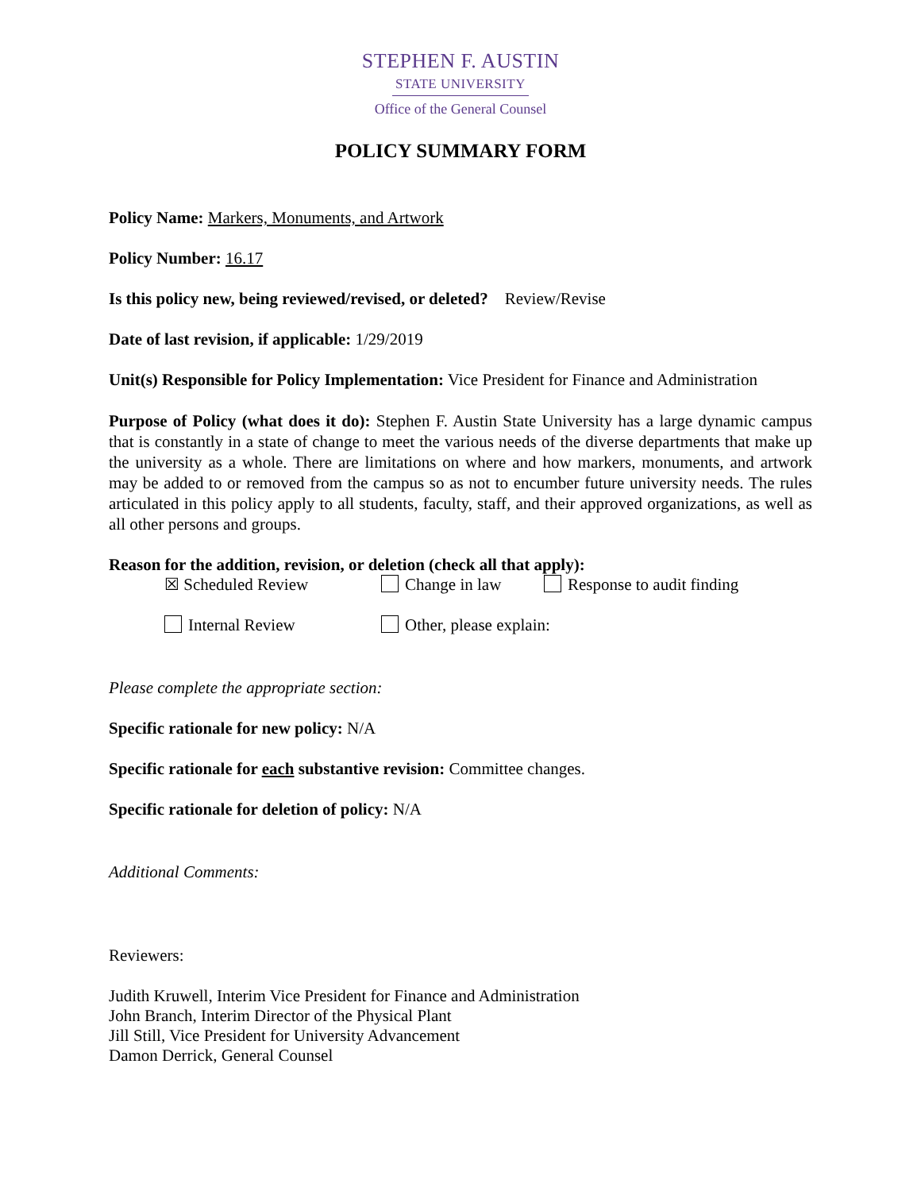STEPHEN F. AUSTIN
STATE UNIVERSITY
Office of the General Counsel
POLICY SUMMARY FORM
Policy Name: Markers, Monuments, and Artwork
Policy Number: 16.17
Is this policy new, being reviewed/revised, or deleted? Review/Revise
Date of last revision, if applicable: 1/29/2019
Unit(s) Responsible for Policy Implementation: Vice President for Finance and Administration
Purpose of Policy (what does it do): Stephen F. Austin State University has a large dynamic campus that is constantly in a state of change to meet the various needs of the diverse departments that make up the university as a whole. There are limitations on where and how markers, monuments, and artwork may be added to or removed from the campus so as not to encumber future university needs. The rules articulated in this policy apply to all students, faculty, staff, and their approved organizations, as well as all other persons and groups.
Reason for the addition, revision, or deletion (check all that apply):
☒ Scheduled Review Change in law Response to audit finding
Internal Review Other, please explain:
Please complete the appropriate section:
Specific rationale for new policy: N/A
Specific rationale for each substantive revision: Committee changes.
Specific rationale for deletion of policy: N/A
Additional Comments:
Reviewers:
Judith Kruwell, Interim Vice President for Finance and Administration
John Branch, Interim Director of the Physical Plant
Jill Still, Vice President for University Advancement
Damon Derrick, General Counsel